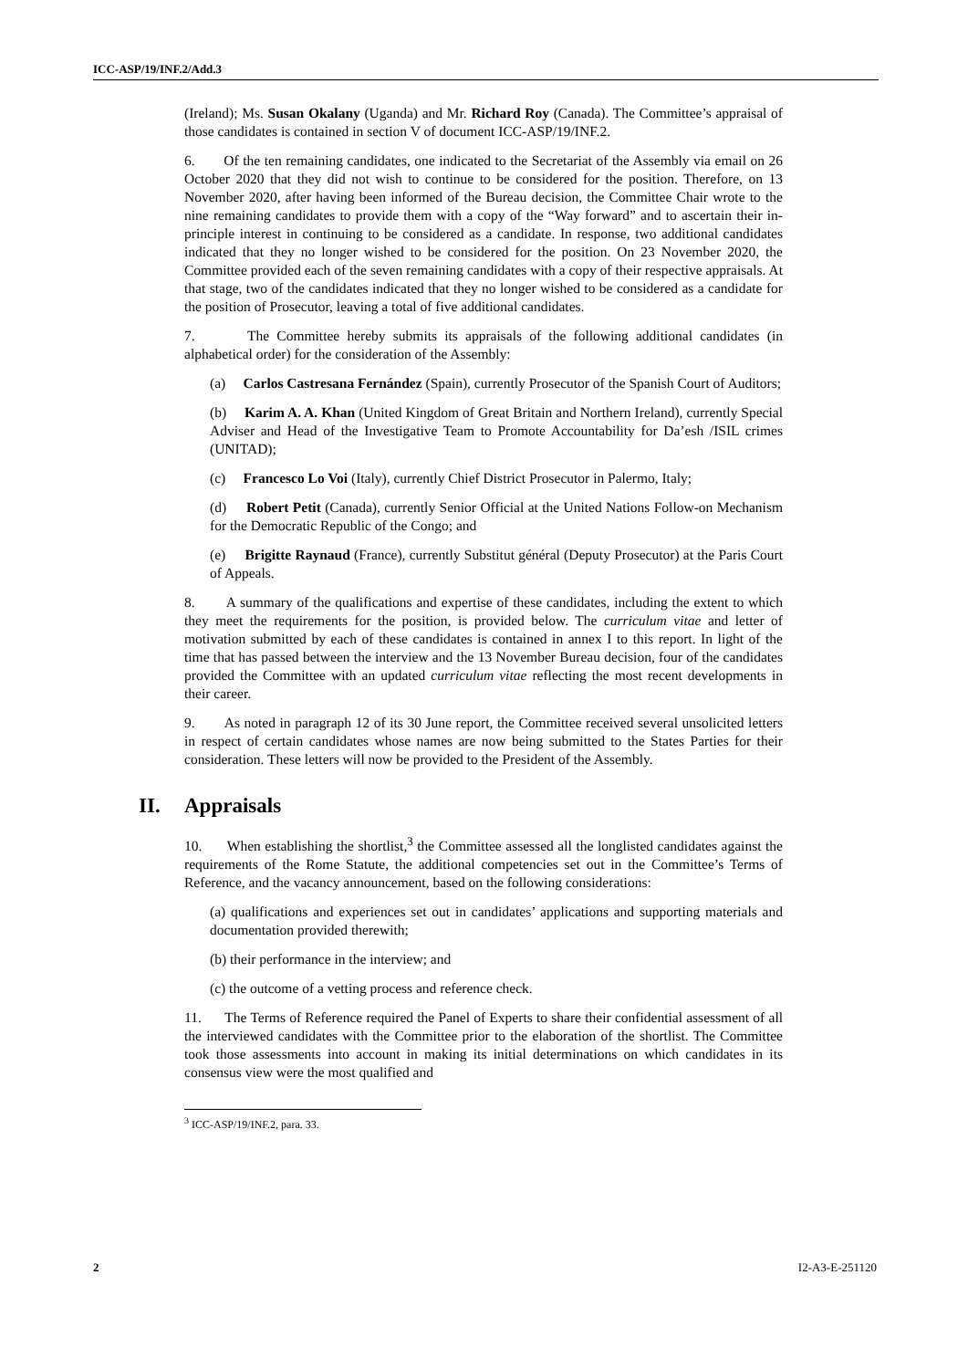ICC-ASP/19/INF.2/Add.3
(Ireland); Ms. Susan Okalany (Uganda) and Mr. Richard Roy (Canada). The Committee’s appraisal of those candidates is contained in section V of document ICC-ASP/19/INF.2.
6. Of the ten remaining candidates, one indicated to the Secretariat of the Assembly via email on 26 October 2020 that they did not wish to continue to be considered for the position. Therefore, on 13 November 2020, after having been informed of the Bureau decision, the Committee Chair wrote to the nine remaining candidates to provide them with a copy of the “Way forward” and to ascertain their in-principle interest in continuing to be considered as a candidate. In response, two additional candidates indicated that they no longer wished to be considered for the position. On 23 November 2020, the Committee provided each of the seven remaining candidates with a copy of their respective appraisals. At that stage, two of the candidates indicated that they no longer wished to be considered as a candidate for the position of Prosecutor, leaving a total of five additional candidates.
7. The Committee hereby submits its appraisals of the following additional candidates (in alphabetical order) for the consideration of the Assembly:
(a) Carlos Castresana Fernández (Spain), currently Prosecutor of the Spanish Court of Auditors;
(b) Karim A. A. Khan (United Kingdom of Great Britain and Northern Ireland), currently Special Adviser and Head of the Investigative Team to Promote Accountability for Da’esh /ISIL crimes (UNITAD);
(c) Francesco Lo Voi (Italy), currently Chief District Prosecutor in Palermo, Italy;
(d) Robert Petit (Canada), currently Senior Official at the United Nations Follow-on Mechanism for the Democratic Republic of the Congo; and
(e) Brigitte Raynaud (France), currently Substitut général (Deputy Prosecutor) at the Paris Court of Appeals.
8. A summary of the qualifications and expertise of these candidates, including the extent to which they meet the requirements for the position, is provided below. The curriculum vitae and letter of motivation submitted by each of these candidates is contained in annex I to this report. In light of the time that has passed between the interview and the 13 November Bureau decision, four of the candidates provided the Committee with an updated curriculum vitae reflecting the most recent developments in their career.
9. As noted in paragraph 12 of its 30 June report, the Committee received several unsolicited letters in respect of certain candidates whose names are now being submitted to the States Parties for their consideration. These letters will now be provided to the President of the Assembly.
II. Appraisals
10. When establishing the shortlist,<sup>3</sup> the Committee assessed all the longlisted candidates against the requirements of the Rome Statute, the additional competencies set out in the Committee’s Terms of Reference, and the vacancy announcement, based on the following considerations:
(a) qualifications and experiences set out in candidates’ applications and supporting materials and documentation provided therewith;
(b) their performance in the interview; and
(c) the outcome of a vetting process and reference check.
11. The Terms of Reference required the Panel of Experts to share their confidential assessment of all the interviewed candidates with the Committee prior to the elaboration of the shortlist. The Committee took those assessments into account in making its initial determinations on which candidates in its consensus view were the most qualified and
<sup>3</sup> ICC-ASP/19/INF.2, para. 33.
2 I2-A3-E-251120